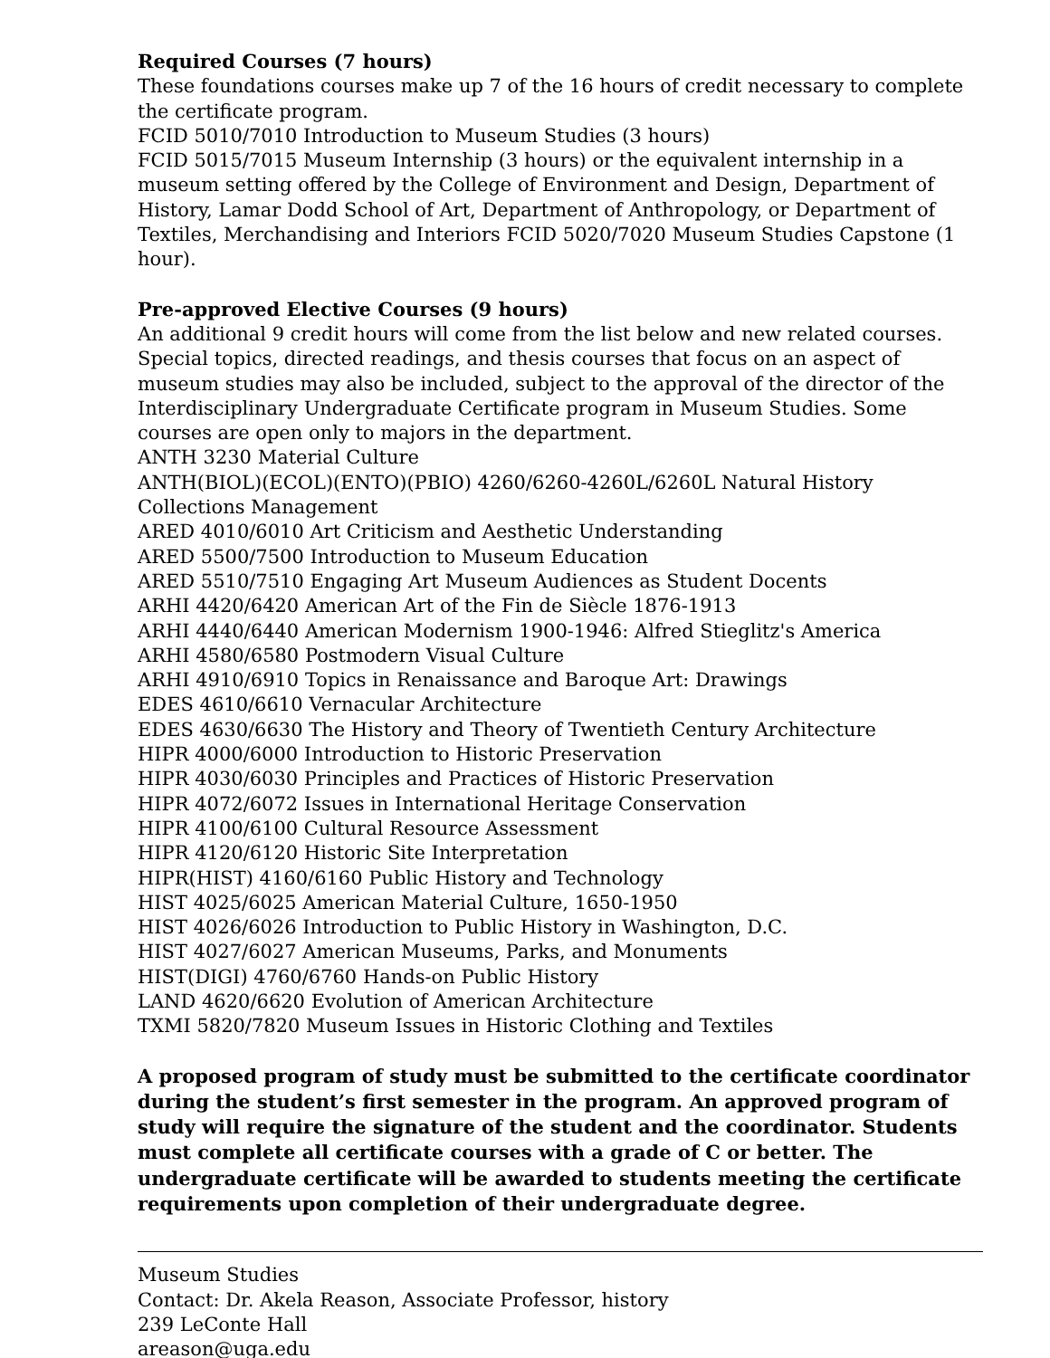Required Courses (7 hours)
These foundations courses make up 7 of the 16 hours of credit necessary to complete the certificate program.
FCID 5010/7010 Introduction to Museum Studies (3 hours)
FCID 5015/7015 Museum Internship (3 hours) or the equivalent internship in a museum setting offered by the College of Environment and Design, Department of History, Lamar Dodd School of Art, Department of Anthropology, or Department of Textiles, Merchandising and Interiors FCID 5020/7020 Museum Studies Capstone (1 hour).
Pre-approved Elective Courses (9 hours)
An additional 9 credit hours will come from the list below and new related courses. Special topics, directed readings, and thesis courses that focus on an aspect of museum studies may also be included, subject to the approval of the director of the Interdisciplinary Undergraduate Certificate program in Museum Studies. Some courses are open only to majors in the department.
ANTH 3230 Material Culture
ANTH(BIOL)(ECOL)(ENTO)(PBIO) 4260/6260-4260L/6260L Natural History Collections Management
ARED 4010/6010 Art Criticism and Aesthetic Understanding
ARED 5500/7500 Introduction to Museum Education
ARED 5510/7510 Engaging Art Museum Audiences as Student Docents
ARHI 4420/6420 American Art of the Fin de Siècle 1876-1913
ARHI 4440/6440 American Modernism 1900-1946: Alfred Stieglitz's America
ARHI 4580/6580 Postmodern Visual Culture
ARHI 4910/6910 Topics in Renaissance and Baroque Art: Drawings
EDES 4610/6610 Vernacular Architecture
EDES 4630/6630 The History and Theory of Twentieth Century Architecture
HIPR 4000/6000 Introduction to Historic Preservation
HIPR 4030/6030 Principles and Practices of Historic Preservation
HIPR 4072/6072 Issues in International Heritage Conservation
HIPR 4100/6100 Cultural Resource Assessment
HIPR 4120/6120 Historic Site Interpretation
HIPR(HIST) 4160/6160 Public History and Technology
HIST 4025/6025 American Material Culture, 1650-1950
HIST 4026/6026 Introduction to Public History in Washington, D.C.
HIST 4027/6027 American Museums, Parks, and Monuments
HIST(DIGI) 4760/6760 Hands-on Public History
LAND 4620/6620 Evolution of American Architecture
TXMI 5820/7820 Museum Issues in Historic Clothing and Textiles
A proposed program of study must be submitted to the certificate coordinator during the student’s first semester in the program. An approved program of study will require the signature of the student and the coordinator. Students must complete all certificate courses with a grade of C or better. The undergraduate certificate will be awarded to students meeting the certificate requirements upon completion of their undergraduate degree.
Museum Studies
Contact: Dr. Akela Reason, Associate Professor, history
239 LeConte Hall
areason@uga.edu